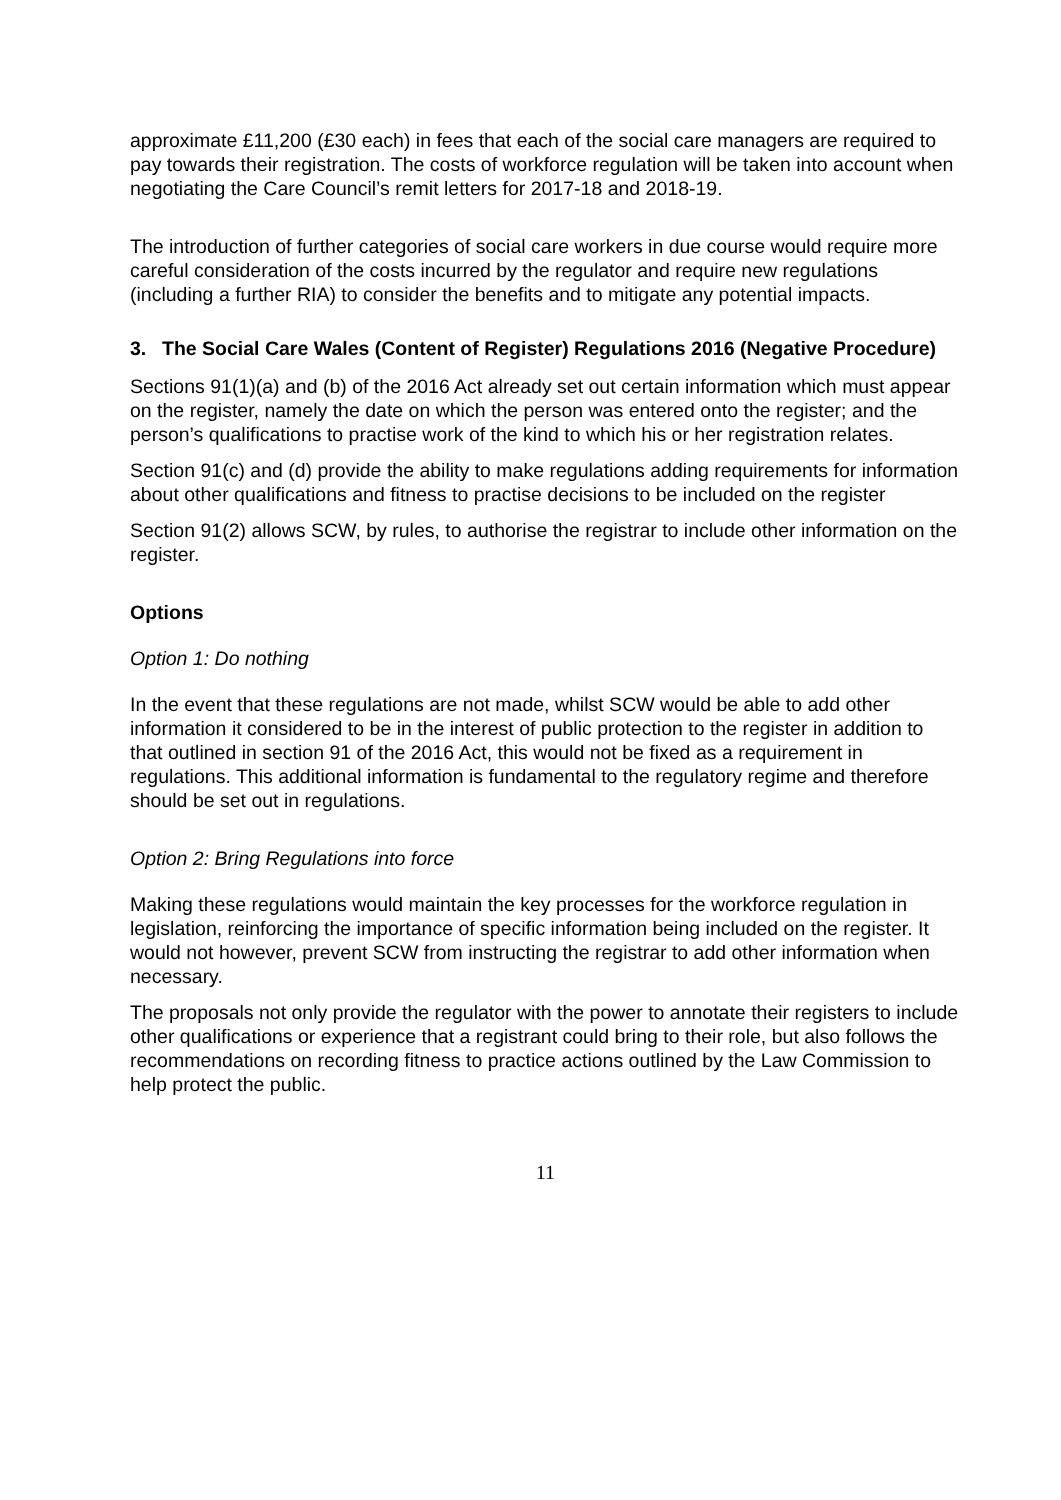approximate £11,200 (£30 each) in fees that each of the social care managers are required to pay towards their registration. The costs of workforce regulation will be taken into account when negotiating the Care Council’s remit letters for 2017-18 and 2018-19.
The introduction of further categories of social care workers in due course would require more careful consideration of the costs incurred by the regulator and require new regulations (including a further RIA) to consider the benefits and to mitigate any potential impacts.
3. The Social Care Wales (Content of Register) Regulations 2016 (Negative Procedure)
Sections 91(1)(a) and (b) of the 2016 Act already set out certain information which must appear on the register, namely the date on which the person was entered onto the register; and the person’s qualifications to practise work of the kind to which his or her registration relates.
Section 91(c) and (d) provide the ability to make regulations adding requirements for information about other qualifications and fitness to practise decisions to be included on the register
Section 91(2) allows SCW, by rules, to authorise the registrar to include other information on the register.
Options
Option 1: Do nothing
In the event that these regulations are not made, whilst SCW would be able to add other information it considered to be in the interest of public protection to the register in addition to that outlined in section 91 of the 2016 Act, this would not be fixed as a requirement in regulations. This additional information is fundamental to the regulatory regime and therefore should be set out in regulations.
Option 2: Bring Regulations into force
Making these regulations would maintain the key processes for the workforce regulation in legislation, reinforcing the importance of specific information being included on the register. It would not however, prevent SCW from instructing the registrar to add other information when necessary.
The proposals not only provide the regulator with the power to annotate their registers to include other qualifications or experience that a registrant could bring to their role, but also follows the recommendations on recording fitness to practice actions outlined by the Law Commission to help protect the public.
11